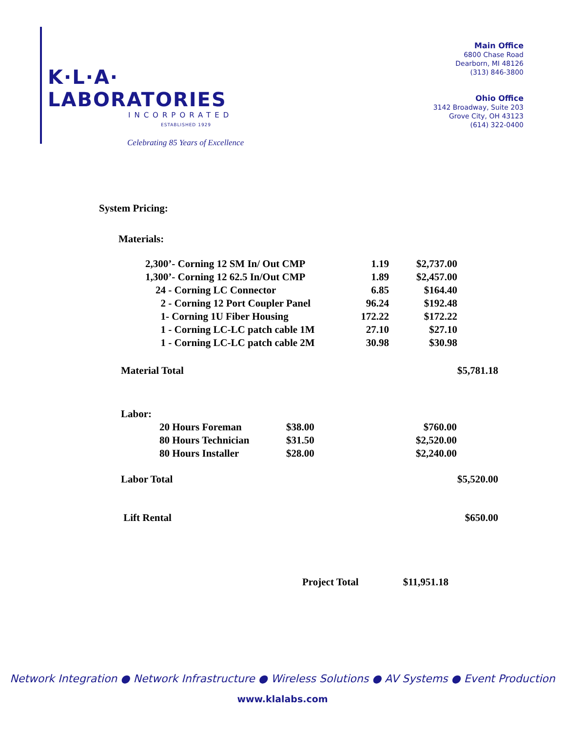K·L·A· LABORATORIES
INCORPORATED
ESTABLISHED 1929
Celebrating 85 Years of Excellence
Main Office
6800 Chase Road
Dearborn, MI 48126
(313) 846-3800
Ohio Office
3142 Broadway, Suite 203
Grove City, OH 43123
(614) 322-0400
System Pricing:
Materials:
| 2,300’- Corning 12 SM In/ Out CMP | 1.19 | $2,737.00 |
| 1,300’- Corning 12 62.5 In/Out CMP | 1.89 | $2,457.00 |
| 24 - Corning LC Connector | 6.85 | $164.40 |
| 2 - Corning 12 Port Coupler Panel | 96.24 | $192.48 |
| 1- Corning 1U Fiber Housing | 172.22 | $172.22 |
| 1 - Corning LC-LC patch cable 1M | 27.10 | $27.10 |
| 1 - Corning LC-LC patch cable 2M | 30.98 | $30.98 |
| Material Total | $5,781.18 |
| Labor: | |
| 20 Hours Foreman | $38.00 | $760.00 |
| 80 Hours Technician | $31.50 | $2,520.00 |
| 80 Hours Installer | $28.00 | $2,240.00 |
| Labor Total | $5,520.00 |
| Lift Rental | $650.00 |
| Project Total | $11,951.18 |
Network Integration ● Network Infrastructure ● Wireless Solutions ● AV Systems ● Event Production
www.klalabs.com